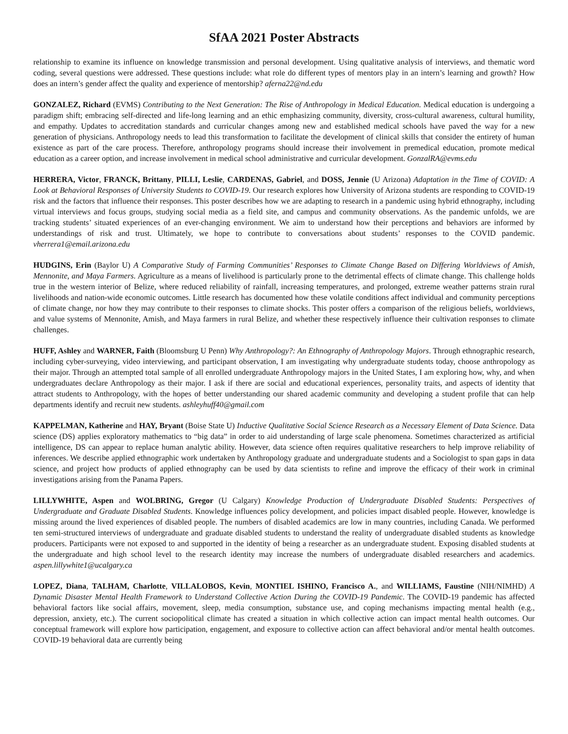SfAA 2021 Poster Abstracts
relationship to examine its influence on knowledge transmission and personal development. Using qualitative analysis of interviews, and thematic word coding, several questions were addressed. These questions include: what role do different types of mentors play in an intern’s learning and growth? How does an intern’s gender affect the quality and experience of mentorship? aferna22@nd.edu
GONZALEZ, Richard (EVMS) Contributing to the Next Generation: The Rise of Anthropology in Medical Education. Medical education is undergoing a paradigm shift; embracing self-directed and life-long learning and an ethic emphasizing community, diversity, cross-cultural awareness, cultural humility, and empathy. Updates to accreditation standards and curricular changes among new and established medical schools have paved the way for a new generation of physicians. Anthropology needs to lead this transformation to facilitate the development of clinical skills that consider the entirety of human existence as part of the care process. Therefore, anthropology programs should increase their involvement in premedical education, promote medical education as a career option, and increase involvement in medical school administrative and curricular development. GonzalRA@evms.edu
HERRERA, Victor, FRANCK, Brittany, PILLI, Leslie, CARDENAS, Gabriel, and DOSS, Jennie (U Arizona) Adaptation in the Time of COVID: A Look at Behavioral Responses of University Students to COVID-19. Our research explores how University of Arizona students are responding to COVID-19 risk and the factors that influence their responses. This poster describes how we are adapting to research in a pandemic using hybrid ethnography, including virtual interviews and focus groups, studying social media as a field site, and campus and community observations. As the pandemic unfolds, we are tracking students’ situated experiences of an ever-changing environment. We aim to understand how their perceptions and behaviors are informed by understandings of risk and trust. Ultimately, we hope to contribute to conversations about students’ responses to the COVID pandemic. vherrera1@email.arizona.edu
HUDGINS, Erin (Baylor U) A Comparative Study of Farming Communities’ Responses to Climate Change Based on Differing Worldviews of Amish, Mennonite, and Maya Farmers. Agriculture as a means of livelihood is particularly prone to the detrimental effects of climate change. This challenge holds true in the western interior of Belize, where reduced reliability of rainfall, increasing temperatures, and prolonged, extreme weather patterns strain rural livelihoods and nation-wide economic outcomes. Little research has documented how these volatile conditions affect individual and community perceptions of climate change, nor how they may contribute to their responses to climate shocks. This poster offers a comparison of the religious beliefs, worldviews, and value systems of Mennonite, Amish, and Maya farmers in rural Belize, and whether these respectively influence their cultivation responses to climate challenges.
HUFF, Ashley and WARNER, Faith (Bloomsburg U Penn) Why Anthropology?: An Ethnography of Anthropology Majors. Through ethnographic research, including cyber-surveying, video interviewing, and participant observation, I am investigating why undergraduate students today, choose anthropology as their major. Through an attempted total sample of all enrolled undergraduate Anthropology majors in the United States, I am exploring how, why, and when undergraduates declare Anthropology as their major. I ask if there are social and educational experiences, personality traits, and aspects of identity that attract students to Anthropology, with the hopes of better understanding our shared academic community and developing a student profile that can help departments identify and recruit new students. ashleyhuff40@gmail.com
KAPPELMAN, Katherine and HAY, Bryant (Boise State U) Inductive Qualitative Social Science Research as a Necessary Element of Data Science. Data science (DS) applies exploratory mathematics to “big data” in order to aid understanding of large scale phenomena. Sometimes characterized as artificial intelligence, DS can appear to replace human analytic ability. However, data science often requires qualitative researchers to help improve reliability of inferences. We describe applied ethnographic work undertaken by Anthropology graduate and undergraduate students and a Sociologist to span gaps in data science, and project how products of applied ethnography can be used by data scientists to refine and improve the efficacy of their work in criminal investigations arising from the Panama Papers.
LILLYWHITE, Aspen and WOLBRING, Gregor (U Calgary) Knowledge Production of Undergraduate Disabled Students: Perspectives of Undergraduate and Graduate Disabled Students. Knowledge influences policy development, and policies impact disabled people. However, knowledge is missing around the lived experiences of disabled people. The numbers of disabled academics are low in many countries, including Canada. We performed ten semi-structured interviews of undergraduate and graduate disabled students to understand the reality of undergraduate disabled students as knowledge producers. Participants were not exposed to and supported in the identity of being a researcher as an undergraduate student. Exposing disabled students at the undergraduate and high school level to the research identity may increase the numbers of undergraduate disabled researchers and academics. aspen.lillywhite1@ucalgary.ca
LOPEZ, Diana, TALHAM, Charlotte, VILLALOBOS, Kevin, MONTIEL ISHINO, Francisco A., and WILLIAMS, Faustine (NIH/NIMHD) A Dynamic Disaster Mental Health Framework to Understand Collective Action During the COVID-19 Pandemic. The COVID-19 pandemic has affected behavioral factors like social affairs, movement, sleep, media consumption, substance use, and coping mechanisms impacting mental health (e.g., depression, anxiety, etc.). The current sociopolitical climate has created a situation in which collective action can impact mental health outcomes. Our conceptual framework will explore how participation, engagement, and exposure to collective action can affect behavioral and/or mental health outcomes. COVID-19 behavioral data are currently being